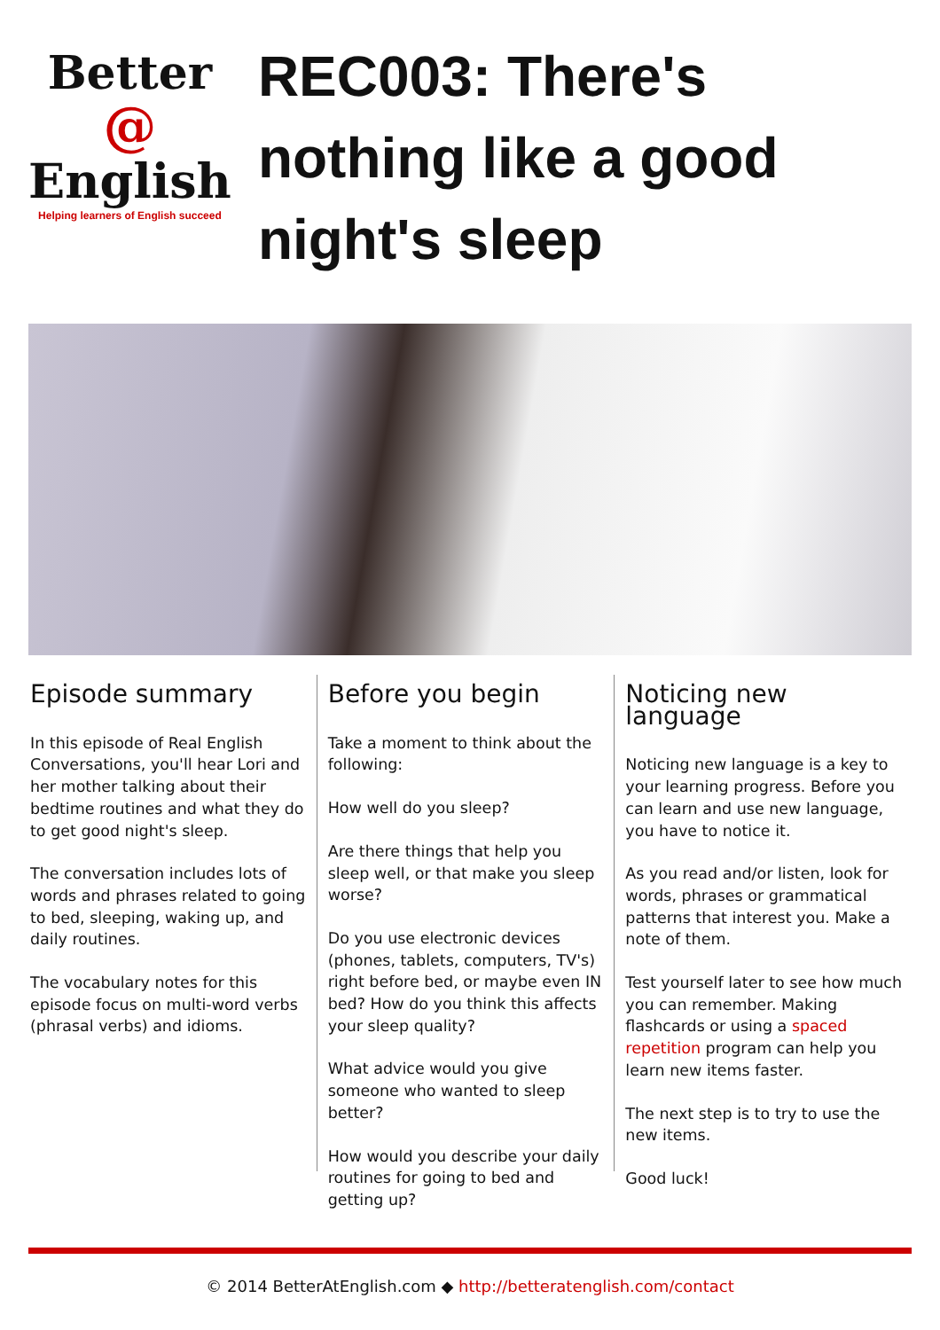Better
@
English
Helping learners of English succeed
REC003: There's nothing like a good night's sleep
Episode summary
In this episode of Real English Conversations, you'll hear Lori and her mother talking about their bedtime routines and what they do to get good night's sleep.
The conversation includes lots of words and phrases related to going to bed, sleeping, waking up, and daily routines.
The vocabulary notes for this episode focus on multi-word verbs (phrasal verbs) and idioms.
Before you begin
Take a moment to think about the following:
How well do you sleep?
Are there things that help you sleep well, or that make you sleep worse?
Do you use electronic devices (phones, tablets, computers, TV's) right before bed, or maybe even IN bed? How do you think this affects your sleep quality?
What advice would you give someone who wanted to sleep better?
How would you describe your daily routines for going to bed and getting up?
Noticing new language
Noticing new language is a key to your learning progress. Before you can learn and use new language, you have to notice it.
As you read and/or listen, look for words, phrases or grammatical patterns that interest you. Make a note of them.
Test yourself later to see how much you can remember. Making flashcards or using a spaced repetition program can help you learn new items faster.
The next step is to try to use the new items.
Good luck!
© 2014 BetterAtEnglish.com ◆ http://betteratenglish.com/contact